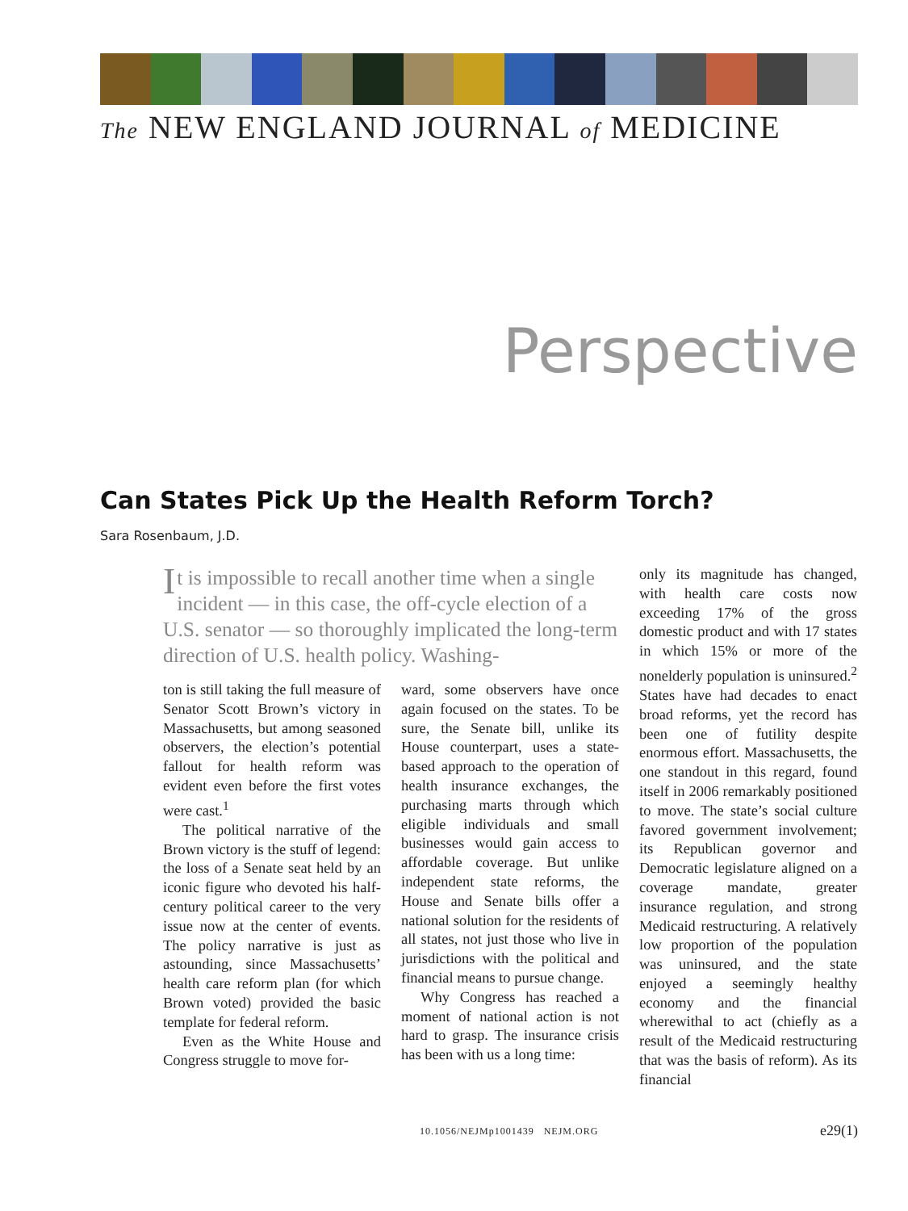The NEW ENGLAND JOURNAL of MEDICINE
Perspective
Can States Pick Up the Health Reform Torch?
Sara Rosenbaum, J.D.
It is impossible to recall another time when a single incident — in this case, the off-cycle election of a U.S. senator — so thoroughly implicated the long-term direction of U.S. health policy. Washing-
ton is still taking the full measure of Senator Scott Brown’s victory in Massachusetts, but among seasoned observers, the election’s potential fallout for health reform was evident even before the first votes were cast.<sup>1</sup>
The political narrative of the Brown victory is the stuff of legend: the loss of a Senate seat held by an iconic figure who devoted his half-century political career to the very issue now at the center of events. The policy narrative is just as astounding, since Massachusetts’ health care reform plan (for which Brown voted) provided the basic template for federal reform.
Even as the White House and Congress struggle to move for-
ward, some observers have once again focused on the states. To be sure, the Senate bill, unlike its House counterpart, uses a state-based approach to the operation of health insurance exchanges, the purchasing marts through which eligible individuals and small businesses would gain access to affordable coverage. But unlike independent state reforms, the House and Senate bills offer a national solution for the residents of all states, not just those who live in jurisdictions with the political and financial means to pursue change.
Why Congress has reached a moment of national action is not hard to grasp. The insurance crisis has been with us a long time:
only its magnitude has changed, with health care costs now exceeding 17% of the gross domestic product and with 17 states in which 15% or more of the nonelderly population is uninsured.<sup>2</sup> States have had decades to enact broad reforms, yet the record has been one of futility despite enormous effort. Massachusetts, the one standout in this regard, found itself in 2006 remarkably positioned to move. The state’s social culture favored government involvement; its Republican governor and Democratic legislature aligned on a coverage mandate, greater insurance regulation, and strong Medicaid restructuring. A relatively low proportion of the population was uninsured, and the state enjoyed a seemingly healthy economy and the financial wherewithal to act (chiefly as a result of the Medicaid restructuring that was the basis of reform). As its financial
10.1056/NEJMp1001439 NEJM.ORG
e29(1)